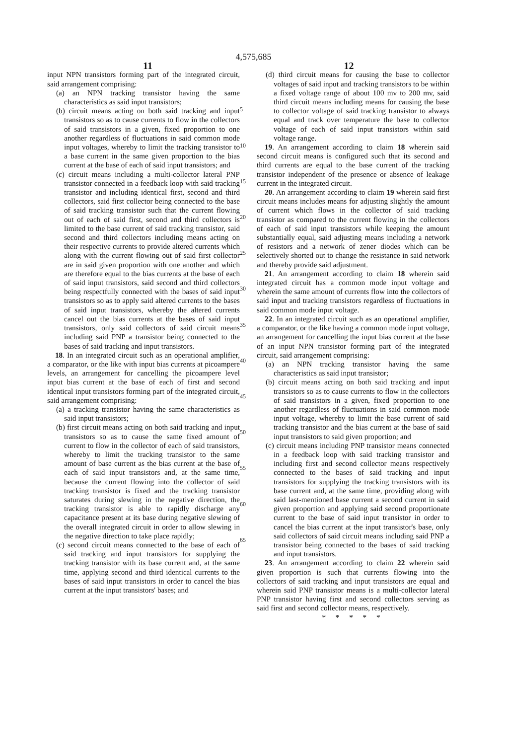4,575,685
11 12
input NPN transistors forming part of the integrated circuit, said arrangement comprising:
(a) an NPN tracking transistor having the same characteristics as said input transistors;
(b) circuit means acting on both said tracking and input transistors so as to cause currents to flow in the collectors of said transistors in a given, fixed proportion to one another regardless of fluctuations in said common mode input voltages, whereby to limit the tracking transistor to a base current in the same given proportion to the bias current at the base of each of said input transistors; and
(c) circuit means including a multi-collector lateral PNP transistor connected in a feedback loop with said tracking transistor and including identical first, second and third collectors, said first collector being connected to the base of said tracking transistor such that the current flowing out of each of said first, second and third collectors is limited to the base current of said tracking transistor, said second and third collectors including means acting on their respective currents to provide altered currents which along with the current flowing out of said first collector are in said given proportion with one another and which are therefore equal to the bias currents at the base of each of said input transistors, said second and third collectors being respectfully connected with the bases of said input transistors so as to apply said altered currents to the bases of said input transistors, whereby the altered currents cancel out the bias currents at the bases of said input transistors, only said collectors of said circuit means including said PNP a transistor being connected to the bases of said tracking and input transistors.
18. In an integrated circuit such as an operational amplifier, a comparator, or the like with input bias currents at picoampere levels, an arrangement for cancelling the picoampere level input bias current at the base of each of first and second identical input transistors forming part of the integrated circuit, said arrangement comprising:
(a) a tracking transistor having the same characteristics as said input transistors;
(b) first circuit means acting on both said tracking and input transistors so as to cause the same fixed amount of current to flow in the collector of each of said transistors, whereby to limit the tracking transistor to the same amount of base current as the bias current at the base of each of said input transistors and, at the same time, because the current flowing into the collector of said tracking transistor is fixed and the tracking transistor saturates during slewing in the negative direction, the tracking transistor is able to rapidly discharge any capacitance present at its base during negative slewing of the overall integrated circuit in order to allow slewing in the negative direction to take place rapidly;
(c) second circuit means connected to the base of each of said tracking and input transistors for supplying the tracking transistor with its base current and, at the same time, applying second and third identical currents to the bases of said input transistors in order to cancel the bias current at the input transistors' bases; and
5
10
15
20
25
30
35
40
45
50
55
60
65
(d) third circuit means for causing the base to collector voltages of said input and tracking transistors to be within a fixed voltage range of about 100 mv to 200 mv, said third circuit means including means for causing the base to collector voltage of said tracking transistor to always equal and track over temperature the base to collector voltage of each of said input transistors within said voltage range.
19. An arrangement according to claim 18 wherein said second circuit means is configured such that its second and third currents are equal to the base current of the tracking transistor independent of the presence or absence of leakage current in the integrated circuit.
20. An arrangement according to claim 19 wherein said first circuit means includes means for adjusting slightly the amount of current which flows in the collector of said tracking transistor as compared to the current flowing in the collectors of each of said input transistors while keeping the amount substantially equal, said adjusting means including a network of resistors and a network of zener diodes which can be selectively shorted out to change the resistance in said network and thereby provide said adjustment.
21. An arrangement according to claim 18 wherein said integrated circuit has a common mode input voltage and wherein the same amount of currents flow into the collectors of said input and tracking transistors regardless of fluctuations in said common mode input voltage.
22. In an integrated circuit such as an operational amplifier, a comparator, or the like having a common mode input voltage, an arrangement for cancelling the input bias current at the base of an input NPN transistor forming part of the integrated circuit, said arrangement comprising:
(a) an NPN tracking transistor having the same characteristics as said input transistor;
(b) circuit means acting on both said tracking and input transistors so as to cause currents to flow in the collectors of said transistors in a given, fixed proportion to one another regardless of fluctuations in said common mode input voltage, whereby to limit the base current of said tracking transistor and the bias current at the base of said input transistors to said given proportion; and
(c) circuit means including PNP transistor means connected in a feedback loop with said tracking transistor and including first and second collector means respectively connected to the bases of said tracking and input transistors for supplying the tracking transistors with its base current and, at the same time, providing along with said last-mentioned base current a second current in said given proportion and applying said second proportionate current to the base of said input transistor in order to cancel the bias current at the input transistor's base, only said collectors of said circuit means including said PNP a transistor being connected to the bases of said tracking and input transistors.
23. An arrangement according to claim 22 wherein said given proportion is such that currents flowing into the collectors of said tracking and input transistors are equal and wherein said PNP transistor means is a multi-collector lateral PNP transistor having first and second collectors serving as said first and second collector means, respectively.
* * * * *